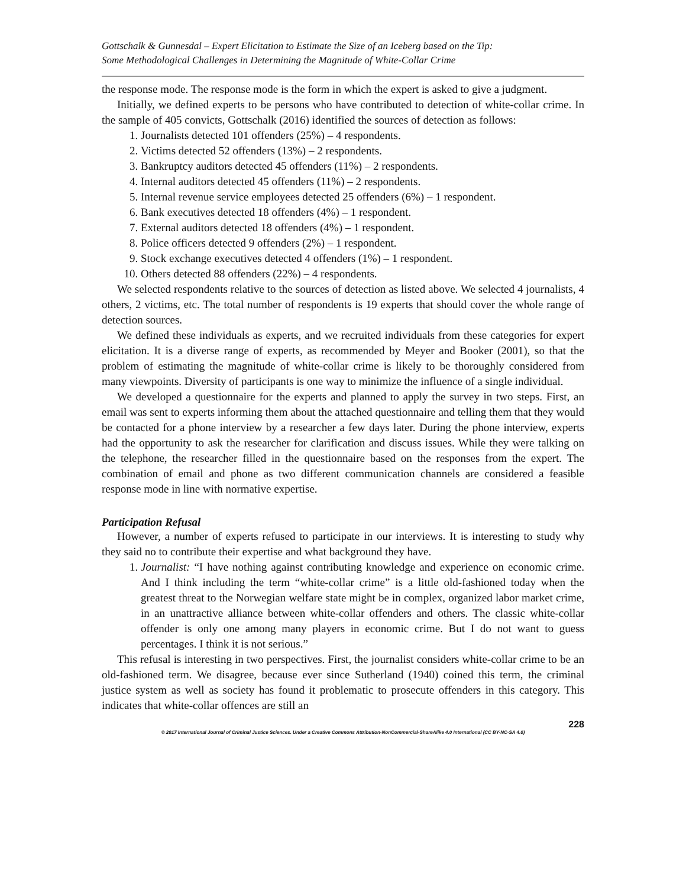Gottschalk & Gunnesdal – Expert Elicitation to Estimate the Size of an Iceberg based on the Tip:
Some Methodological Challenges in Determining the Magnitude of White-Collar Crime
the response mode. The response mode is the form in which the expert is asked to give a judgment.
Initially, we defined experts to be persons who have contributed to detection of white-collar crime. In the sample of 405 convicts, Gottschalk (2016) identified the sources of detection as follows:
1. Journalists detected 101 offenders (25%) – 4 respondents.
2. Victims detected 52 offenders (13%) – 2 respondents.
3. Bankruptcy auditors detected 45 offenders (11%) – 2 respondents.
4. Internal auditors detected 45 offenders (11%) – 2 respondents.
5. Internal revenue service employees detected 25 offenders (6%) – 1 respondent.
6. Bank executives detected 18 offenders (4%) – 1 respondent.
7. External auditors detected 18 offenders (4%) – 1 respondent.
8. Police officers detected 9 offenders (2%) – 1 respondent.
9. Stock exchange executives detected 4 offenders (1%) – 1 respondent.
10. Others detected 88 offenders (22%) – 4 respondents.
We selected respondents relative to the sources of detection as listed above. We selected 4 journalists, 4 others, 2 victims, etc. The total number of respondents is 19 experts that should cover the whole range of detection sources.
We defined these individuals as experts, and we recruited individuals from these categories for expert elicitation. It is a diverse range of experts, as recommended by Meyer and Booker (2001), so that the problem of estimating the magnitude of white-collar crime is likely to be thoroughly considered from many viewpoints. Diversity of participants is one way to minimize the influence of a single individual.
We developed a questionnaire for the experts and planned to apply the survey in two steps. First, an email was sent to experts informing them about the attached questionnaire and telling them that they would be contacted for a phone interview by a researcher a few days later. During the phone interview, experts had the opportunity to ask the researcher for clarification and discuss issues. While they were talking on the telephone, the researcher filled in the questionnaire based on the responses from the expert. The combination of email and phone as two different communication channels are considered a feasible response mode in line with normative expertise.
Participation Refusal
However, a number of experts refused to participate in our interviews. It is interesting to study why they said no to contribute their expertise and what background they have.
1. Journalist: “I have nothing against contributing knowledge and experience on economic crime. And I think including the term “white-collar crime” is a little old-fashioned today when the greatest threat to the Norwegian welfare state might be in complex, organized labor market crime, in an unattractive alliance between white-collar offenders and others. The classic white-collar offender is only one among many players in economic crime. But I do not want to guess percentages. I think it is not serious.”
This refusal is interesting in two perspectives. First, the journalist considers white-collar crime to be an old-fashioned term. We disagree, because ever since Sutherland (1940) coined this term, the criminal justice system as well as society has found it problematic to prosecute offenders in this category. This indicates that white-collar offences are still an
228
© 2017 International Journal of Criminal Justice Sciences. Under a Creative Commons Attribution-NonCommercial-ShareAlike 4.0 International (CC BY-NC-SA 4.0)